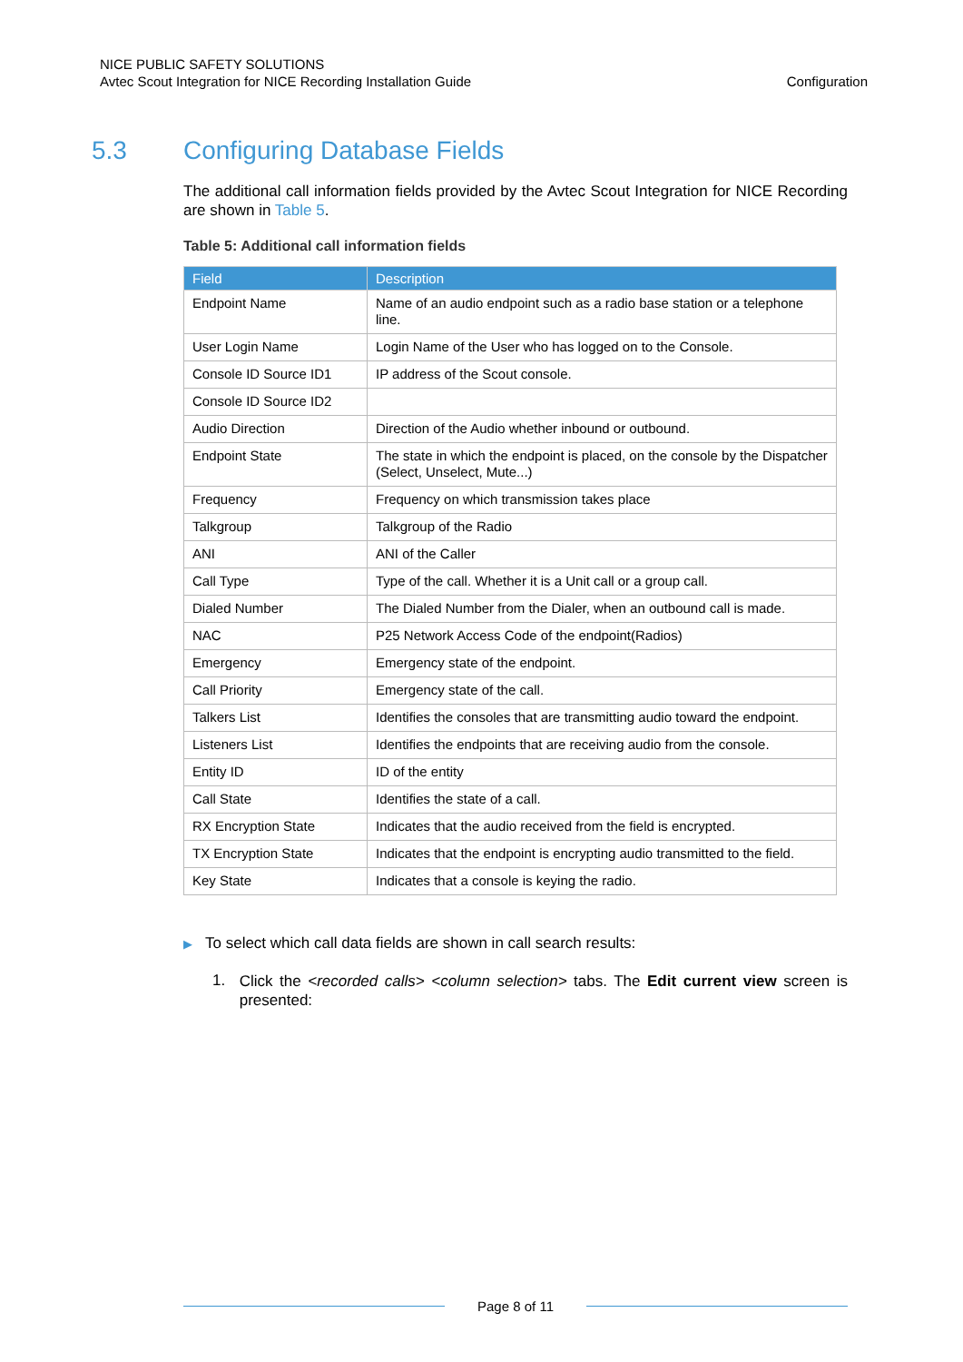NICE PUBLIC SAFETY SOLUTIONS
Avtec Scout Integration for NICE Recording Installation Guide
Configuration
5.3 Configuring Database Fields
The additional call information fields provided by the Avtec Scout Integration for NICE Recording are shown in Table 5.
Table 5: Additional call information fields
| Field | Description |
| --- | --- |
| Endpoint Name | Name of an audio endpoint such as a radio base station or a telephone line. |
| User Login Name | Login Name of the User who has logged on to the Console. |
| Console ID Source ID1 | IP address of the Scout console. |
| Console ID Source ID2 | |
| Audio Direction | Direction of the Audio whether inbound or outbound. |
| Endpoint State | The state in which the endpoint is placed, on the console by the Dispatcher (Select, Unselect, Mute...) |
| Frequency | Frequency on which transmission takes place |
| Talkgroup | Talkgroup of the Radio |
| ANI | ANI of the Caller |
| Call Type | Type of the call. Whether it is a Unit call or a group call. |
| Dialed Number | The Dialed Number from the Dialer, when an outbound call is made. |
| NAC | P25 Network Access Code of the endpoint(Radios) |
| Emergency | Emergency state of the endpoint. |
| Call Priority | Emergency state of the call. |
| Talkers List | Identifies the consoles that are transmitting audio toward the endpoint. |
| Listeners List | Identifies the endpoints that are receiving audio from the console. |
| Entity ID | ID of the entity |
| Call State | Identifies the state of a call. |
| RX Encryption State | Indicates that the audio received from the field is encrypted. |
| TX Encryption State | Indicates that the endpoint is encrypting audio transmitted to the field. |
| Key State | Indicates that a console is keying the radio. |
▶ To select which call data fields are shown in call search results:
1.
Click the <recorded calls> <column selection> tabs. The Edit current view screen is presented:
Page 8 of 11